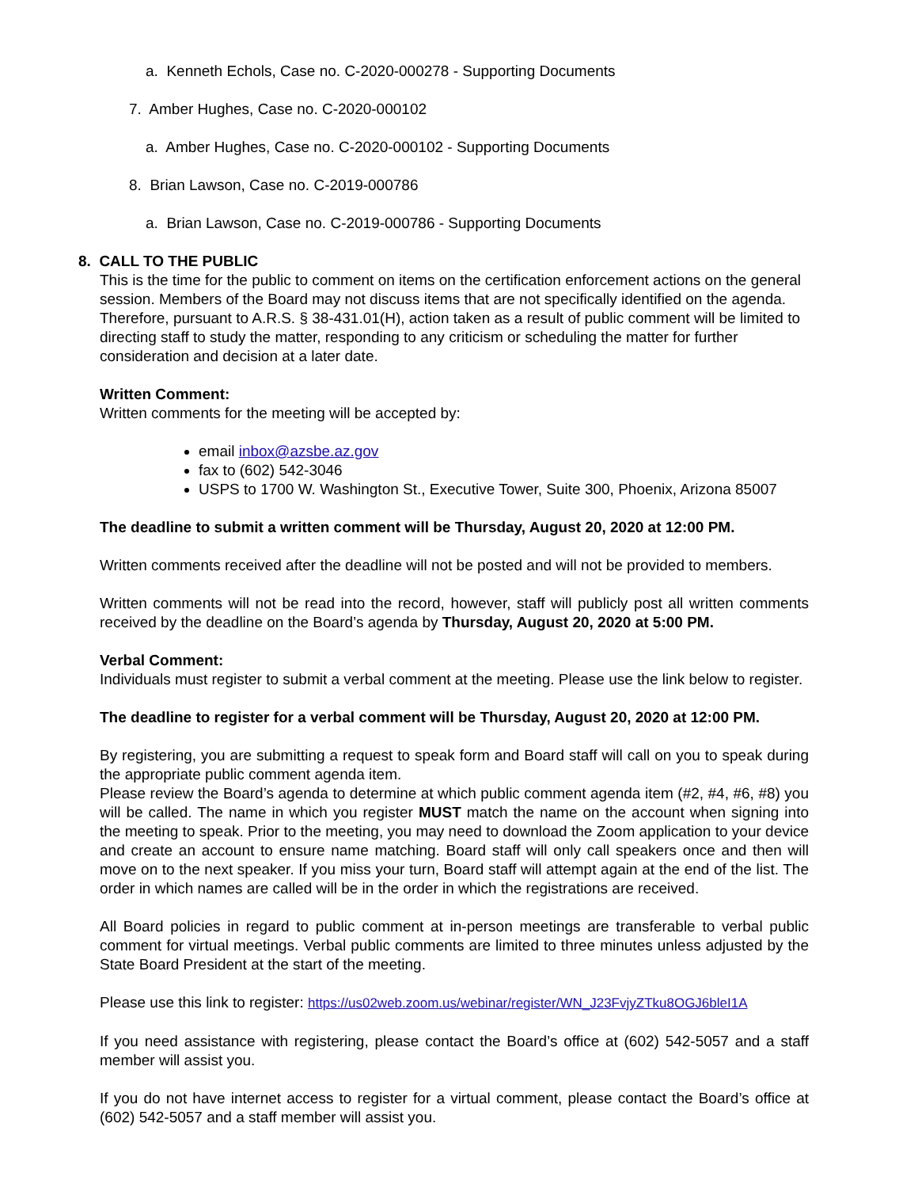a. Kenneth Echols, Case no. C-2020-000278 - Supporting Documents
7. Amber Hughes, Case no. C-2020-000102
a. Amber Hughes, Case no. C-2020-000102 - Supporting Documents
8. Brian Lawson, Case no. C-2019-000786
a. Brian Lawson, Case no. C-2019-000786 - Supporting Documents
8. CALL TO THE PUBLIC
This is the time for the public to comment on items on the certification enforcement actions on the general session. Members of the Board may not discuss items that are not specifically identified on the agenda. Therefore, pursuant to A.R.S. § 38-431.01(H), action taken as a result of public comment will be limited to directing staff to study the matter, responding to any criticism or scheduling the matter for further consideration and decision at a later date.
Written Comment:
Written comments for the meeting will be accepted by:
email inbox@azsbe.az.gov
fax to (602) 542-3046
USPS to 1700 W. Washington St., Executive Tower, Suite 300, Phoenix, Arizona 85007
The deadline to submit a written comment will be Thursday, August 20, 2020 at 12:00 PM.
Written comments received after the deadline will not be posted and will not be provided to members.
Written comments will not be read into the record, however, staff will publicly post all written comments received by the deadline on the Board’s agenda by Thursday, August 20, 2020 at 5:00 PM.
Verbal Comment:
Individuals must register to submit a verbal comment at the meeting. Please use the link below to register.
The deadline to register for a verbal comment will be Thursday, August 20, 2020 at 12:00 PM.
By registering, you are submitting a request to speak form and Board staff will call on you to speak during the appropriate public comment agenda item.
Please review the Board’s agenda to determine at which public comment agenda item (#2, #4, #6, #8) you will be called. The name in which you register MUST match the name on the account when signing into the meeting to speak. Prior to the meeting, you may need to download the Zoom application to your device and create an account to ensure name matching. Board staff will only call speakers once and then will move on to the next speaker. If you miss your turn, Board staff will attempt again at the end of the list. The order in which names are called will be in the order in which the registrations are received.
All Board policies in regard to public comment at in-person meetings are transferable to verbal public comment for virtual meetings. Verbal public comments are limited to three minutes unless adjusted by the State Board President at the start of the meeting.
Please use this link to register: https://us02web.zoom.us/webinar/register/WN_J23FvjyZTku8OGJ6bleI1A
If you need assistance with registering, please contact the Board’s office at (602) 542-5057 and a staff member will assist you.
If you do not have internet access to register for a virtual comment, please contact the Board’s office at (602) 542-5057 and a staff member will assist you.